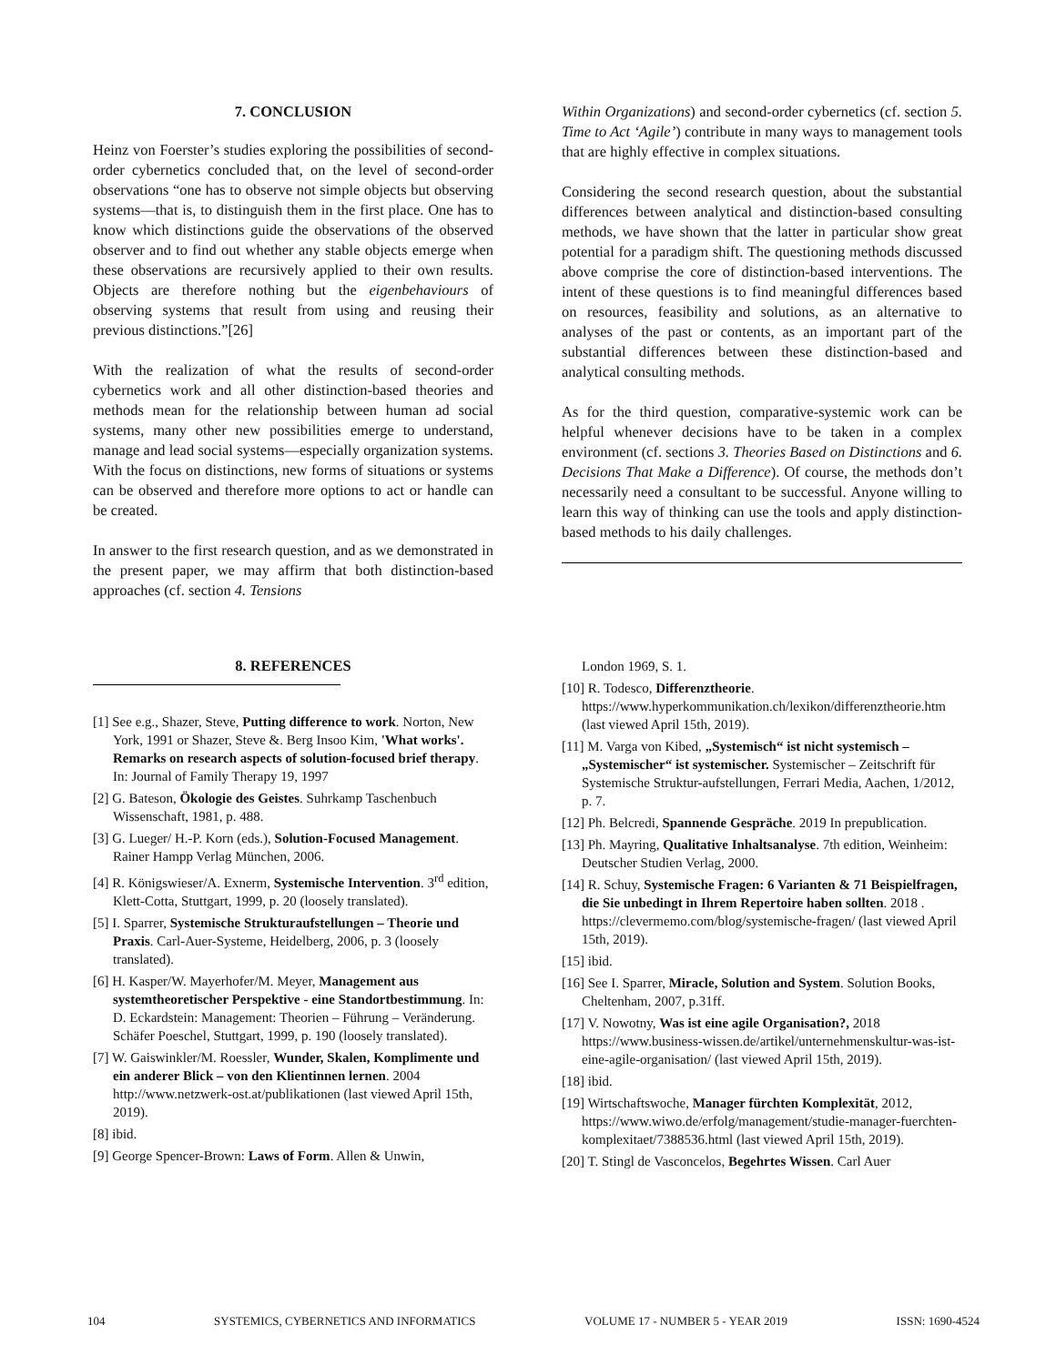7. CONCLUSION
Heinz von Foerster’s studies exploring the possibilities of second-order cybernetics concluded that, on the level of second-order observations “one has to observe not simple objects but observing systems—that is, to distinguish them in the first place. One has to know which distinctions guide the observations of the observed observer and to find out whether any stable objects emerge when these observations are recursively applied to their own results. Objects are therefore nothing but the eigenbehaviours of observing systems that result from using and reusing their previous distinctions.”[26]
With the realization of what the results of second-order cybernetics work and all other distinction-based theories and methods mean for the relationship between human ad social systems, many other new possibilities emerge to understand, manage and lead social systems—especially organization systems. With the focus on distinctions, new forms of situations or systems can be observed and therefore more options to act or handle can be created.
In answer to the first research question, and as we demonstrated in the present paper, we may affirm that both distinction-based approaches (cf. section 4. Tensions
Within Organizations) and second-order cybernetics (cf. section 5. Time to Act ‘Agile’) contribute in many ways to management tools that are highly effective in complex situations.
Considering the second research question, about the substantial differences between analytical and distinction-based consulting methods, we have shown that the latter in particular show great potential for a paradigm shift. The questioning methods discussed above comprise the core of distinction-based interventions. The intent of these questions is to find meaningful differences based on resources, feasibility and solutions, as an alternative to analyses of the past or contents, as an important part of the substantial differences between these distinction-based and analytical consulting methods.
As for the third question, comparative-systemic work can be helpful whenever decisions have to be taken in a complex environment (cf. sections 3. Theories Based on Distinctions and 6. Decisions That Make a Difference). Of course, the methods don’t necessarily need a consultant to be successful. Anyone willing to learn this way of thinking can use the tools and apply distinction-based methods to his daily challenges.
8. REFERENCES
[1] See e.g., Shazer, Steve, Putting difference to work. Norton, New York, 1991 or Shazer, Steve &. Berg Insoo Kim, 'What works'. Remarks on research aspects of solution-focused brief therapy. In: Journal of Family Therapy 19, 1997
[2] G. Bateson, Ökologie des Geistes. Suhrkamp Taschenbuch Wissenschaft, 1981, p. 488.
[3] G. Lueger/ H.-P. Korn (eds.), Solution-Focused Management. Rainer Hampp Verlag München, 2006.
[4] R. Königswieser/A. Exnerm, Systemische Intervention. 3<sup>rd</sup> edition, Klett-Cotta, Stuttgart, 1999, p. 20 (loosely translated).
[5] I. Sparrer, Systemische Strukturaufstellungen – Theorie und Praxis. Carl-Auer-Systeme, Heidelberg, 2006, p. 3 (loosely translated).
[6] H. Kasper/W. Mayerhofer/M. Meyer, Management aus systemtheoretischer Perspektive - eine Standortbestimmung. In: D. Eckardstein: Management: Theorien – Führung – Veränderung. Schäfer Poeschel, Stuttgart, 1999, p. 190 (loosely translated).
[7] W. Gaiswinkler/M. Roessler, Wunder, Skalen, Komplimente und ein anderer Blick – von den Klientinnen lernen. 2004 http://www.netzwerk-ost.at/publikationen (last viewed April 15th, 2019).
[8] ibid.
[9] George Spencer-Brown: Laws of Form. Allen & Unwin,
London 1969, S. 1.
[10] R. Todesco, Differenztheorie. https://www.hyperkommunikation.ch/lexikon/differenztheorie.htm (last viewed April 15th, 2019).
[11] M. Varga von Kibed, „Systemisch“ ist nicht systemisch – „Systemischer“ ist systemischer. Systemischer – Zeitschrift für Systemische Struktur-aufstellungen, Ferrari Media, Aachen, 1/2012, p. 7.
[12] Ph. Belcredi, Spannende Gespräche. 2019 In prepublication.
[13] Ph. Mayring, Qualitative Inhaltsanalyse. 7th edition, Weinheim: Deutscher Studien Verlag, 2000.
[14] R. Schuy, Systemische Fragen: 6 Varianten & 71 Beispielfragen, die Sie unbedingt in Ihrem Repertoire haben sollten. 2018 . https://clevermemo.com/blog/systemische-fragen/ (last viewed April 15th, 2019).
[15] ibid.
[16] See I. Sparrer, Miracle, Solution and System. Solution Books, Cheltenham, 2007, p.31ff.
[17] V. Nowotny, Was ist eine agile Organisation?, 2018 https://www.business-wissen.de/artikel/unternehmenskultur-was-ist-eine-agile-organisation/ (last viewed April 15th, 2019).
[18] ibid.
[19] Wirtschaftswoche, Manager fürchten Komplexität, 2012, https://www.wiwo.de/erfolg/management/studie-manager-fuerchten-komplexitaet/7388536.html (last viewed April 15th, 2019).
[20] T. Stingl de Vasconcelos, Begehrtes Wissen. Carl Auer
104 SYSTEMICS, CYBERNETICS AND INFORMATICS VOLUME 17 - NUMBER 5 - YEAR 2019 ISSN: 1690-4524